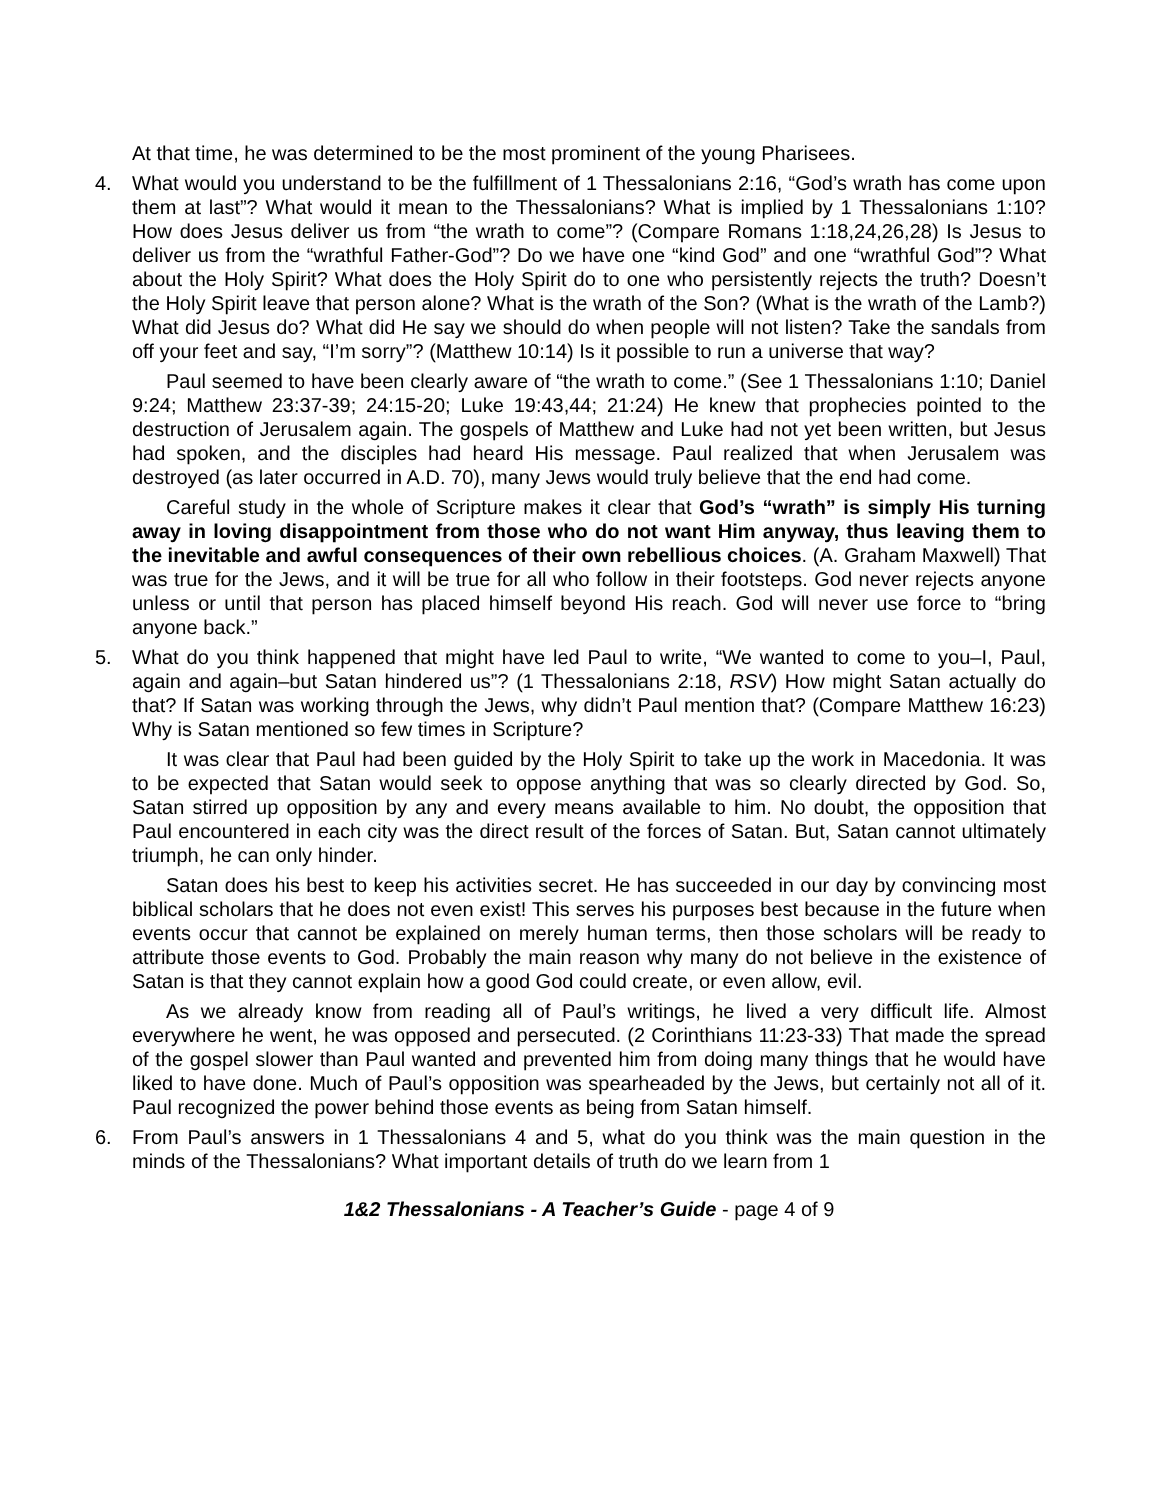At that time, he was determined to be the most prominent of the young Pharisees.
4. What would you understand to be the fulfillment of 1 Thessalonians 2:16, “God’s wrath has come upon them at last”? What would it mean to the Thessalonians? What is implied by 1 Thessalonians 1:10? How does Jesus deliver us from “the wrath to come”? (Compare Romans 1:18,24,26,28) Is Jesus to deliver us from the “wrathful Father-God”? Do we have one “kind God” and one “wrathful God”? What about the Holy Spirit? What does the Holy Spirit do to one who persistently rejects the truth? Doesn’t the Holy Spirit leave that person alone? What is the wrath of the Son? (What is the wrath of the Lamb?) What did Jesus do? What did He say we should do when people will not listen? Take the sandals from off your feet and say, “I’m sorry”? (Matthew 10:14) Is it possible to run a universe that way?
Paul seemed to have been clearly aware of “the wrath to come.” (See 1 Thessalonians 1:10; Daniel 9:24; Matthew 23:37-39; 24:15-20; Luke 19:43,44; 21:24) He knew that prophecies pointed to the destruction of Jerusalem again. The gospels of Matthew and Luke had not yet been written, but Jesus had spoken, and the disciples had heard His message. Paul realized that when Jerusalem was destroyed (as later occurred in A.D. 70), many Jews would truly believe that the end had come.
Careful study in the whole of Scripture makes it clear that God’s “wrath” is simply His turning away in loving disappointment from those who do not want Him anyway, thus leaving them to the inevitable and awful consequences of their own rebellious choices. (A. Graham Maxwell) That was true for the Jews, and it will be true for all who follow in their footsteps. God never rejects anyone unless or until that person has placed himself beyond His reach. God will never use force to “bring anyone back.”
5. What do you think happened that might have led Paul to write, “We wanted to come to you–I, Paul, again and again–but Satan hindered us”? (1 Thessalonians 2:18, RSV) How might Satan actually do that? If Satan was working through the Jews, why didn’t Paul mention that? (Compare Matthew 16:23) Why is Satan mentioned so few times in Scripture?
It was clear that Paul had been guided by the Holy Spirit to take up the work in Macedonia. It was to be expected that Satan would seek to oppose anything that was so clearly directed by God. So, Satan stirred up opposition by any and every means available to him. No doubt, the opposition that Paul encountered in each city was the direct result of the forces of Satan. But, Satan cannot ultimately triumph, he can only hinder.
Satan does his best to keep his activities secret. He has succeeded in our day by convincing most biblical scholars that he does not even exist! This serves his purposes best because in the future when events occur that cannot be explained on merely human terms, then those scholars will be ready to attribute those events to God. Probably the main reason why many do not believe in the existence of Satan is that they cannot explain how a good God could create, or even allow, evil.
As we already know from reading all of Paul’s writings, he lived a very difficult life. Almost everywhere he went, he was opposed and persecuted. (2 Corinthians 11:23-33) That made the spread of the gospel slower than Paul wanted and prevented him from doing many things that he would have liked to have done. Much of Paul’s opposition was spearheaded by the Jews, but certainly not all of it. Paul recognized the power behind those events as being from Satan himself.
6. From Paul’s answers in 1 Thessalonians 4 and 5, what do you think was the main question in the minds of the Thessalonians? What important details of truth do we learn from 1
1&2 Thessalonians - A Teacher’s Guide - page 4 of 9